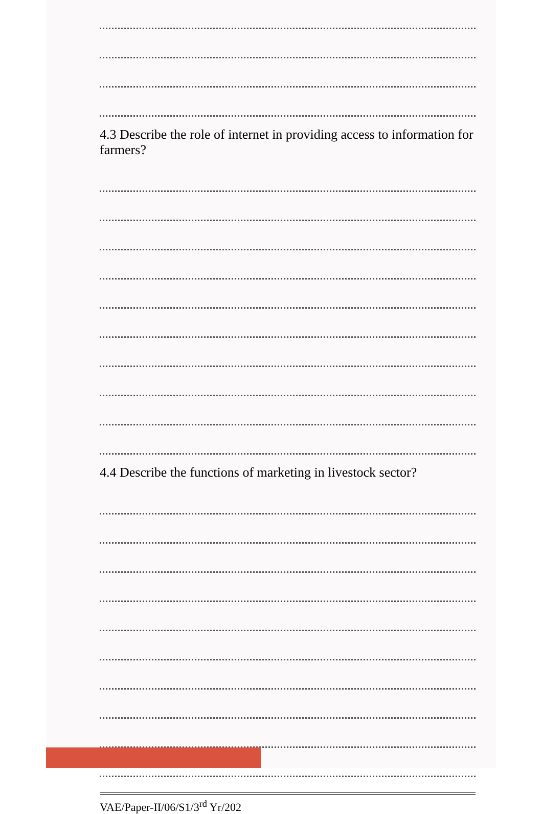4.3 Describe the role of internet in providing access to information for farmers?
4.4 Describe the functions of marketing in livestock sector?
VAE/Paper-II/06/S1/3<sup>rd</sup> Yr/202